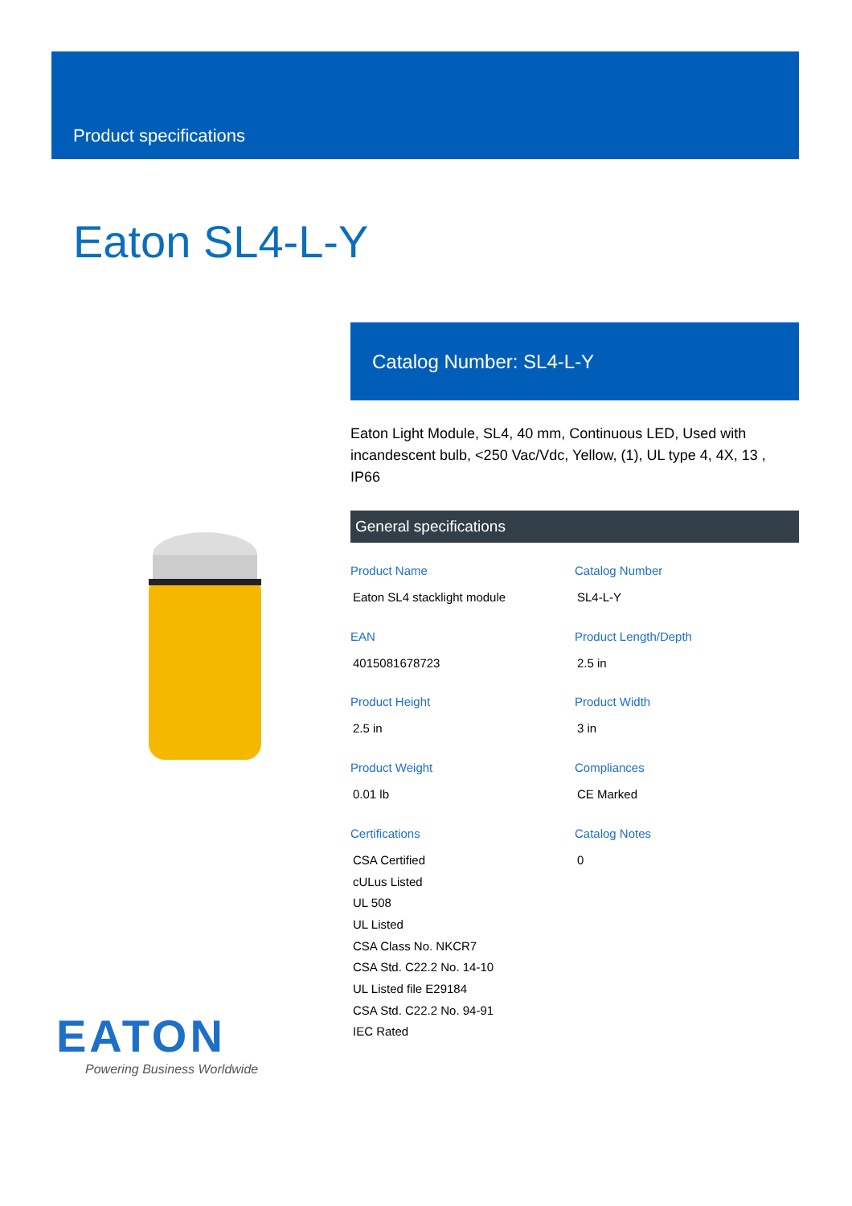Product specifications
Eaton SL4-L-Y
EATON
Powering Business Worldwide
Catalog Number: SL4-L-Y
Eaton Light Module, SL4, 40 mm, Continuous LED, Used with incandescent bulb, <250 Vac/Vdc, Yellow, (1), UL type 4, 4X, 13 , IP66
General specifications
Product Name
Eaton SL4 stacklight module
Catalog Number
SL4-L-Y
EAN
4015081678723
Product Length/Depth
2.5 in
Product Height
2.5 in
Product Width
3 in
Product Weight
0.01 lb
Compliances
CE Marked
Certifications
CSA Certified
cULus Listed
UL 508
UL Listed
CSA Class No. NKCR7
CSA Std. C22.2 No. 14-10
UL Listed file E29184
CSA Std. C22.2 No. 94-91
IEC Rated
Catalog Notes
0